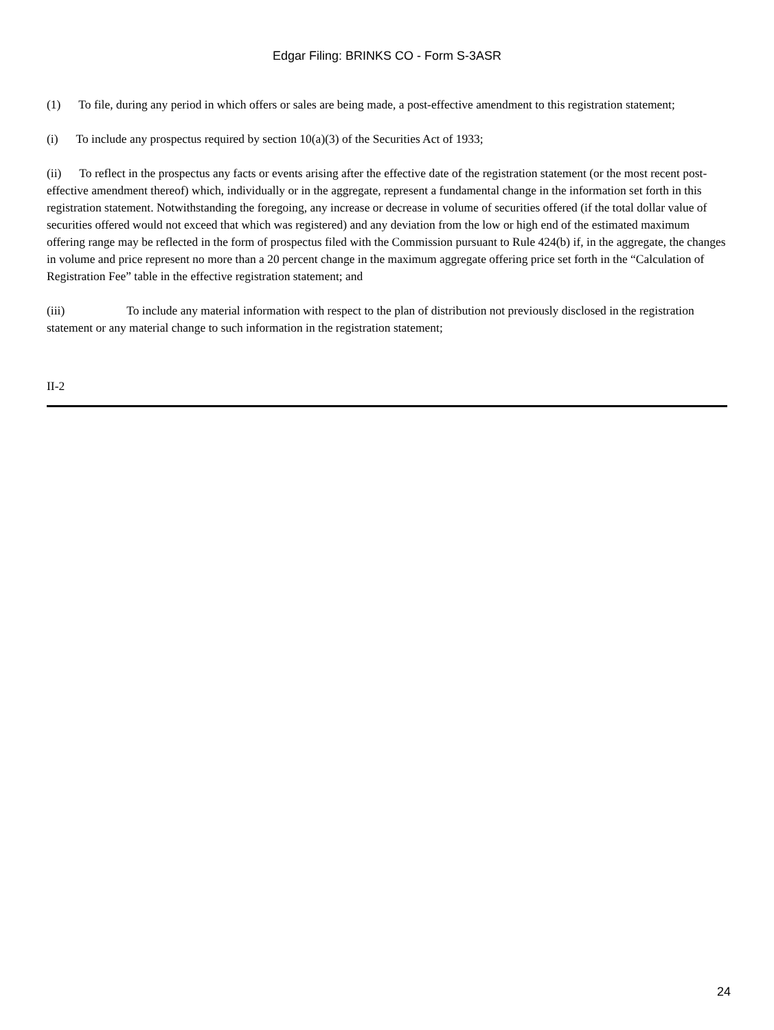Edgar Filing: BRINKS CO - Form S-3ASR
(1) To file, during any period in which offers or sales are being made, a post-effective amendment to this registration statement;
(i) To include any prospectus required by section 10(a)(3) of the Securities Act of 1933;
(ii) To reflect in the prospectus any facts or events arising after the effective date of the registration statement (or the most recent post-effective amendment thereof) which, individually or in the aggregate, represent a fundamental change in the information set forth in this registration statement. Notwithstanding the foregoing, any increase or decrease in volume of securities offered (if the total dollar value of securities offered would not exceed that which was registered) and any deviation from the low or high end of the estimated maximum offering range may be reflected in the form of prospectus filed with the Commission pursuant to Rule 424(b) if, in the aggregate, the changes in volume and price represent no more than a 20 percent change in the maximum aggregate offering price set forth in the “Calculation of Registration Fee” table in the effective registration statement; and
(iii) To include any material information with respect to the plan of distribution not previously disclosed in the registration statement or any material change to such information in the registration statement;
II-2
24